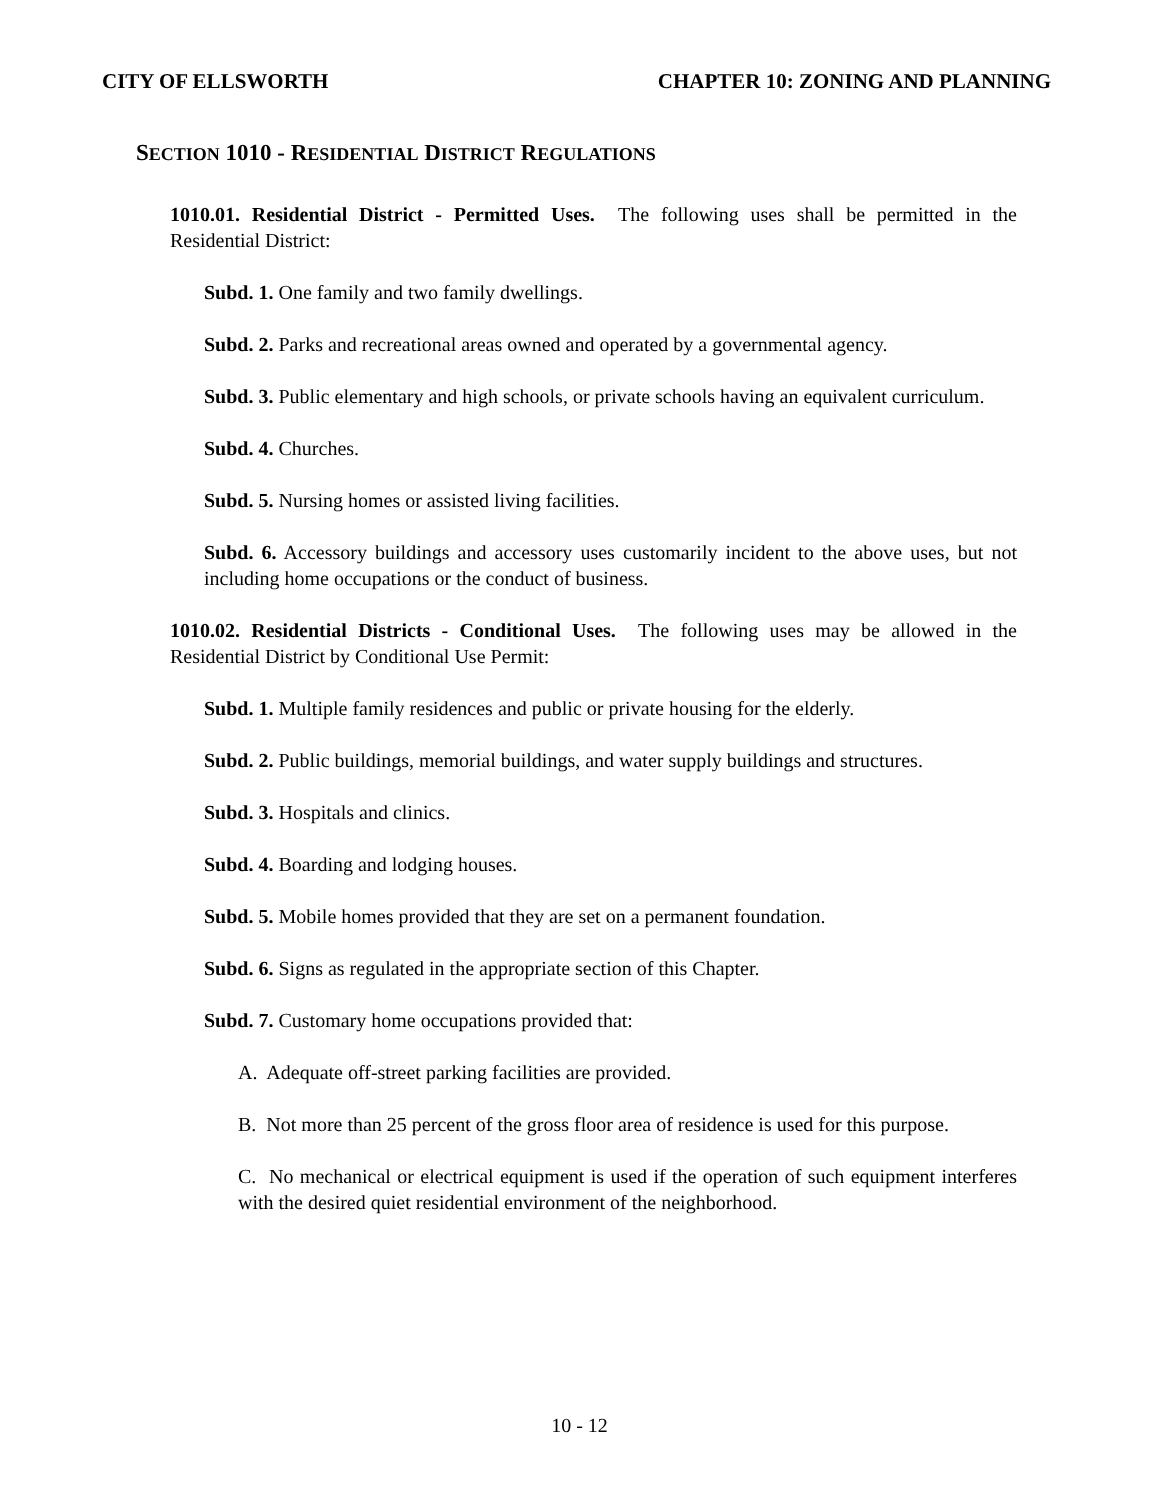CITY OF ELLSWORTH CHAPTER 10: ZONING AND PLANNING
SECTION 1010 - RESIDENTIAL DISTRICT REGULATIONS
1010.01. Residential District - Permitted Uses. The following uses shall be permitted in the Residential District:
Subd. 1. One family and two family dwellings.
Subd. 2. Parks and recreational areas owned and operated by a governmental agency.
Subd. 3. Public elementary and high schools, or private schools having an equivalent curriculum.
Subd. 4. Churches.
Subd. 5. Nursing homes or assisted living facilities.
Subd. 6. Accessory buildings and accessory uses customarily incident to the above uses, but not including home occupations or the conduct of business.
1010.02. Residential Districts - Conditional Uses. The following uses may be allowed in the Residential District by Conditional Use Permit:
Subd. 1. Multiple family residences and public or private housing for the elderly.
Subd. 2. Public buildings, memorial buildings, and water supply buildings and structures.
Subd. 3. Hospitals and clinics.
Subd. 4. Boarding and lodging houses.
Subd. 5. Mobile homes provided that they are set on a permanent foundation.
Subd. 6. Signs as regulated in the appropriate section of this Chapter.
Subd. 7. Customary home occupations provided that:
A. Adequate off-street parking facilities are provided.
B. Not more than 25 percent of the gross floor area of residence is used for this purpose.
C. No mechanical or electrical equipment is used if the operation of such equipment interferes with the desired quiet residential environment of the neighborhood.
10 - 12